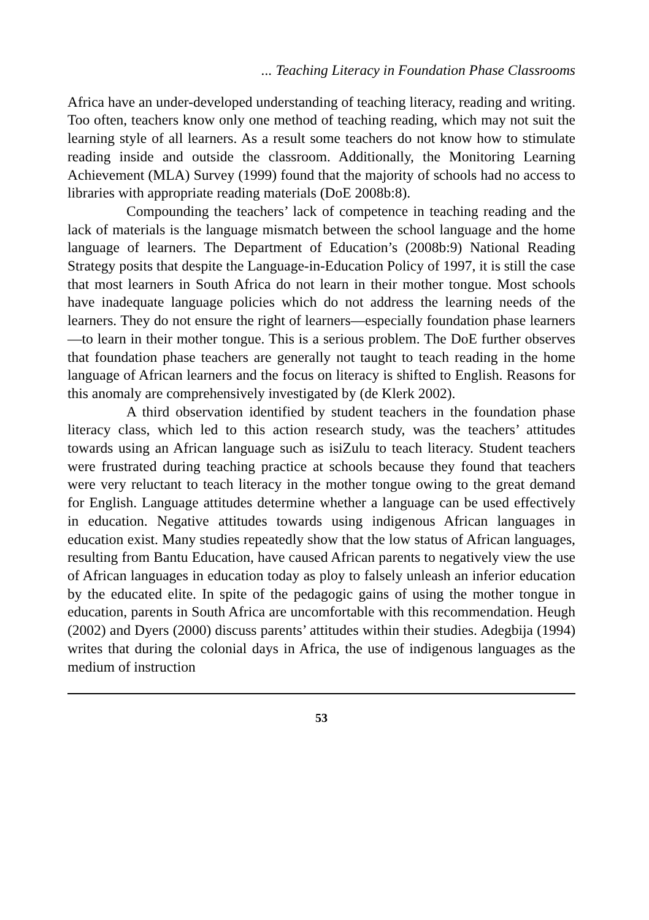... Teaching Literacy in Foundation Phase Classrooms
Africa have an under-developed understanding of teaching literacy, reading and writing. Too often, teachers know only one method of teaching reading, which may not suit the learning style of all learners. As a result some teachers do not know how to stimulate reading inside and outside the classroom. Additionally, the Monitoring Learning Achievement (MLA) Survey (1999) found that the majority of schools had no access to libraries with appropriate reading materials (DoE 2008b:8).
Compounding the teachers’ lack of competence in teaching reading and the lack of materials is the language mismatch between the school language and the home language of learners. The Department of Education’s (2008b:9) National Reading Strategy posits that despite the Language-in-Education Policy of 1997, it is still the case that most learners in South Africa do not learn in their mother tongue. Most schools have inadequate language policies which do not address the learning needs of the learners. They do not ensure the right of learners—especially foundation phase learners—to learn in their mother tongue. This is a serious problem. The DoE further observes that foundation phase teachers are generally not taught to teach reading in the home language of African learners and the focus on literacy is shifted to English. Reasons for this anomaly are comprehensively investigated by (de Klerk 2002).
A third observation identified by student teachers in the foundation phase literacy class, which led to this action research study, was the teachers’ attitudes towards using an African language such as isiZulu to teach literacy. Student teachers were frustrated during teaching practice at schools because they found that teachers were very reluctant to teach literacy in the mother tongue owing to the great demand for English. Language attitudes determine whether a language can be used effectively in education. Negative attitudes towards using indigenous African languages in education exist. Many studies repeatedly show that the low status of African languages, resulting from Bantu Education, have caused African parents to negatively view the use of African languages in education today as ploy to falsely unleash an inferior education by the educated elite. In spite of the pedagogic gains of using the mother tongue in education, parents in South Africa are uncomfortable with this recommendation. Heugh (2002) and Dyers (2000) discuss parents’ attitudes within their studies. Adegbija (1994) writes that during the colonial days in Africa, the use of indigenous languages as the medium of instruction
53